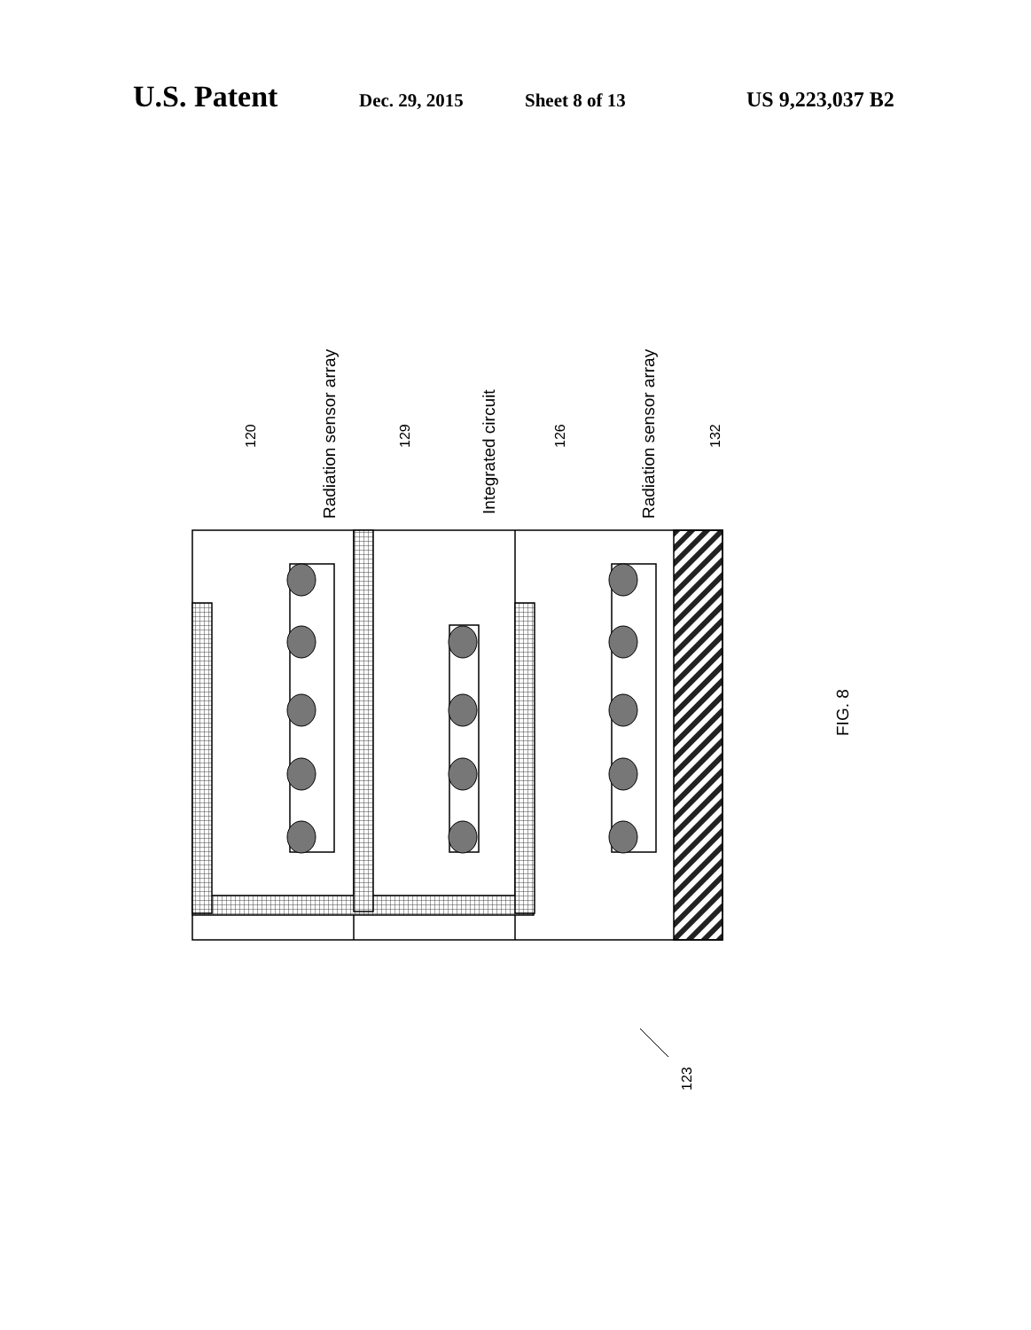U.S. Patent Dec. 29, 2015 Sheet 8 of 13 US 9,223,037 B2
Radiation sensor array
Integrated circuit
Radiation sensor array
120
129
126
132
123
FIG. 8